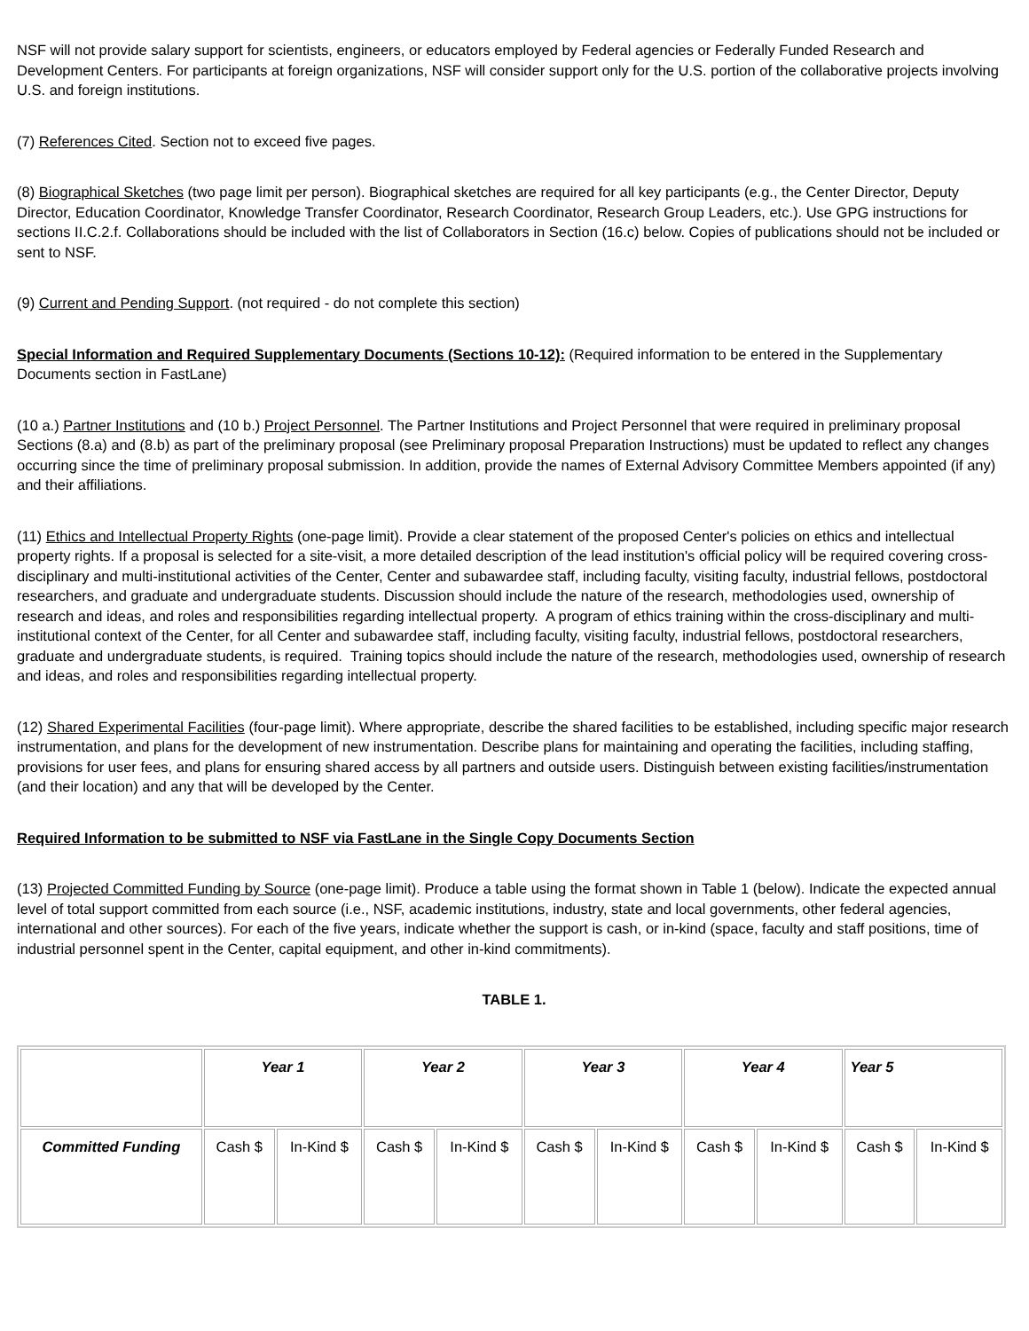NSF will not provide salary support for scientists, engineers, or educators employed by Federal agencies or Federally Funded Research and Development Centers. For participants at foreign organizations, NSF will consider support only for the U.S. portion of the collaborative projects involving U.S. and foreign institutions.
(7) References Cited. Section not to exceed five pages.
(8) Biographical Sketches (two page limit per person). Biographical sketches are required for all key participants (e.g., the Center Director, Deputy Director, Education Coordinator, Knowledge Transfer Coordinator, Research Coordinator, Research Group Leaders, etc.). Use GPG instructions for sections II.C.2.f. Collaborations should be included with the list of Collaborators in Section (16.c) below. Copies of publications should not be included or sent to NSF.
(9) Current and Pending Support. (not required - do not complete this section)
Special Information and Required Supplementary Documents (Sections 10-12): (Required information to be entered in the Supplementary Documents section in FastLane)
(10 a.) Partner Institutions and (10 b.) Project Personnel. The Partner Institutions and Project Personnel that were required in preliminary proposal Sections (8.a) and (8.b) as part of the preliminary proposal (see Preliminary proposal Preparation Instructions) must be updated to reflect any changes occurring since the time of preliminary proposal submission. In addition, provide the names of External Advisory Committee Members appointed (if any) and their affiliations.
(11) Ethics and Intellectual Property Rights (one-page limit). Provide a clear statement of the proposed Center's policies on ethics and intellectual property rights. If a proposal is selected for a site-visit, a more detailed description of the lead institution's official policy will be required covering cross-disciplinary and multi-institutional activities of the Center, Center and subawardee staff, including faculty, visiting faculty, industrial fellows, postdoctoral researchers, and graduate and undergraduate students. Discussion should include the nature of the research, methodologies used, ownership of research and ideas, and roles and responsibilities regarding intellectual property. A program of ethics training within the cross-disciplinary and multi-institutional context of the Center, for all Center and subawardee staff, including faculty, visiting faculty, industrial fellows, postdoctoral researchers, graduate and undergraduate students, is required. Training topics should include the nature of the research, methodologies used, ownership of research and ideas, and roles and responsibilities regarding intellectual property.
(12) Shared Experimental Facilities (four-page limit). Where appropriate, describe the shared facilities to be established, including specific major research instrumentation, and plans for the development of new instrumentation. Describe plans for maintaining and operating the facilities, including staffing, provisions for user fees, and plans for ensuring shared access by all partners and outside users. Distinguish between existing facilities/instrumentation (and their location) and any that will be developed by the Center.
Required Information to be submitted to NSF via FastLane in the Single Copy Documents Section
(13) Projected Committed Funding by Source (one-page limit). Produce a table using the format shown in Table 1 (below). Indicate the expected annual level of total support committed from each source (i.e., NSF, academic institutions, industry, state and local governments, other federal agencies, international and other sources). For each of the five years, indicate whether the support is cash, or in-kind (space, faculty and staff positions, time of industrial personnel spent in the Center, capital equipment, and other in-kind commitments).
TABLE 1.
| | Year 1 | | Year 2 | | Year 3 | | Year 4 | | Year 5 | |
| --- | --- | --- | --- | --- | --- | --- | --- | --- | --- | --- |
| Committed Funding | Cash $ | In-Kind $ | Cash $ | In-Kind $ | Cash $ | In-Kind $ | Cash $ | In-Kind $ | Cash $ | In-Kind $ |